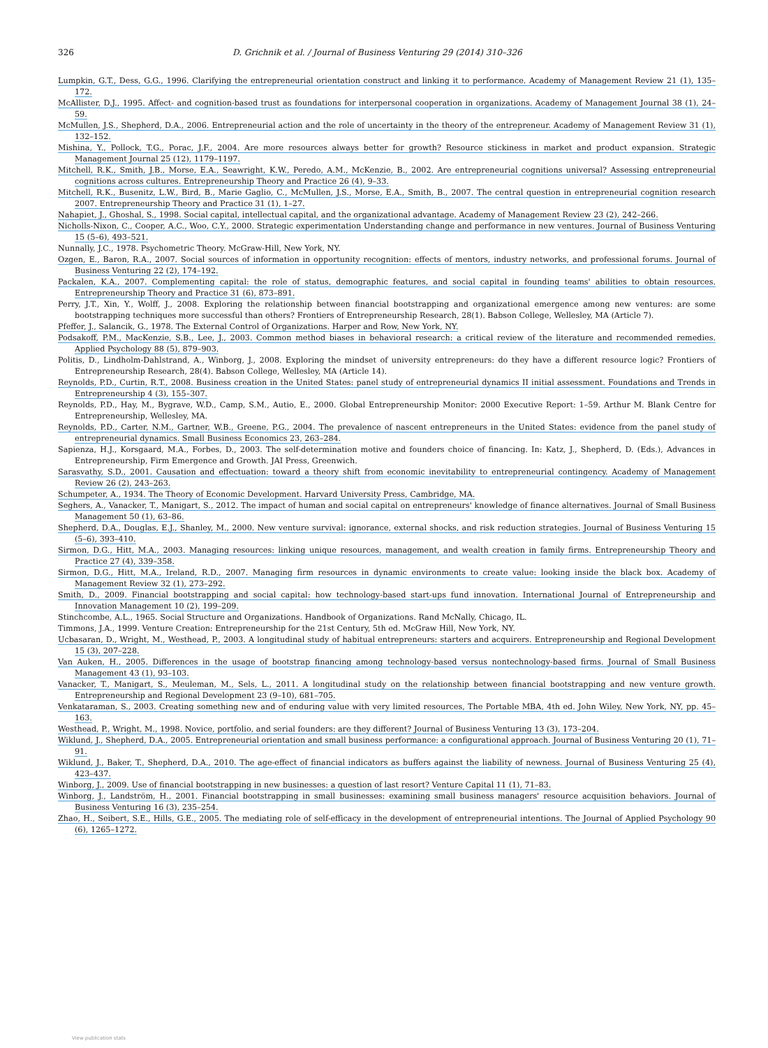326 D. Grichnik et al. / Journal of Business Venturing 29 (2014) 310–326
Lumpkin, G.T., Dess, G.G., 1996. Clarifying the entrepreneurial orientation construct and linking it to performance. Academy of Management Review 21 (1), 135–172.
McAllister, D.J., 1995. Affect- and cognition-based trust as foundations for interpersonal cooperation in organizations. Academy of Management Journal 38 (1), 24–59.
McMullen, J.S., Shepherd, D.A., 2006. Entrepreneurial action and the role of uncertainty in the theory of the entrepreneur. Academy of Management Review 31 (1), 132–152.
Mishina, Y., Pollock, T.G., Porac, J.F., 2004. Are more resources always better for growth? Resource stickiness in market and product expansion. Strategic Management Journal 25 (12), 1179–1197.
Mitchell, R.K., Smith, J.B., Morse, E.A., Seawright, K.W., Peredo, A.M., McKenzie, B., 2002. Are entrepreneurial cognitions universal? Assessing entrepreneurial cognitions across cultures. Entrepreneurship Theory and Practice 26 (4), 9–33.
Mitchell, R.K., Busenitz, L.W., Bird, B., Marie Gaglio, C., McMullen, J.S., Morse, E.A., Smith, B., 2007. The central question in entrepreneurial cognition research 2007. Entrepreneurship Theory and Practice 31 (1), 1–27.
Nahapiet, J., Ghoshal, S., 1998. Social capital, intellectual capital, and the organizational advantage. Academy of Management Review 23 (2), 242–266.
Nicholls-Nixon, C., Cooper, A.C., Woo, C.Y., 2000. Strategic experimentation Understanding change and performance in new ventures. Journal of Business Venturing 15 (5–6), 493–521.
Nunnally, J.C., 1978. Psychometric Theory. McGraw-Hill, New York, NY.
Ozgen, E., Baron, R.A., 2007. Social sources of information in opportunity recognition: effects of mentors, industry networks, and professional forums. Journal of Business Venturing 22 (2), 174–192.
Packalen, K.A., 2007. Complementing capital: the role of status, demographic features, and social capital in founding teams' abilities to obtain resources. Entrepreneurship Theory and Practice 31 (6), 873–891.
Perry, J.T., Xin, Y., Wolff, J., 2008. Exploring the relationship between financial bootstrapping and organizational emergence among new ventures: are some bootstrapping techniques more successful than others? Frontiers of Entrepreneurship Research, 28(1). Babson College, Wellesley, MA (Article 7).
Pfeffer, J., Salancik, G., 1978. The External Control of Organizations. Harper and Row, New York, NY.
Podsakoff, P.M., MacKenzie, S.B., Lee, J., 2003. Common method biases in behavioral research: a critical review of the literature and recommended remedies. Applied Psychology 88 (5), 879–903.
Politis, D., Lindholm-Dahlstrand, A., Winborg, J., 2008. Exploring the mindset of university entrepreneurs: do they have a different resource logic? Frontiers of Entrepreneurship Research, 28(4). Babson College, Wellesley, MA (Article 14).
Reynolds, P.D., Curtin, R.T., 2008. Business creation in the United States: panel study of entrepreneurial dynamics II initial assessment. Foundations and Trends in Entrepreneurship 4 (3), 155–307.
Reynolds, P.D., Hay, M., Bygrave, W.D., Camp, S.M., Autio, E., 2000. Global Entrepreneurship Monitor: 2000 Executive Report: 1–59. Arthur M. Blank Centre for Entrepreneurship, Wellesley, MA.
Reynolds, P.D., Carter, N.M., Gartner, W.B., Greene, P.G., 2004. The prevalence of nascent entrepreneurs in the United States: evidence from the panel study of entrepreneurial dynamics. Small Business Economics 23, 263–284.
Sapienza, H.J., Korsgaard, M.A., Forbes, D., 2003. The self-determination motive and founders choice of financing. In: Katz, J., Shepherd, D. (Eds.), Advances in Entrepreneurship, Firm Emergence and Growth. JAI Press, Greenwich.
Sarasvathy, S.D., 2001. Causation and effectuation: toward a theory shift from economic inevitability to entrepreneurial contingency. Academy of Management Review 26 (2), 243–263.
Schumpeter, A., 1934. The Theory of Economic Development. Harvard University Press, Cambridge, MA.
Seghers, A., Vanacker, T., Manigart, S., 2012. The impact of human and social capital on entrepreneurs' knowledge of finance alternatives. Journal of Small Business Management 50 (1), 63–86.
Shepherd, D.A., Douglas, E.J., Shanley, M., 2000. New venture survival: ignorance, external shocks, and risk reduction strategies. Journal of Business Venturing 15 (5–6), 393–410.
Sirmon, D.G., Hitt, M.A., 2003. Managing resources: linking unique resources, management, and wealth creation in family firms. Entrepreneurship Theory and Practice 27 (4), 339–358.
Sirmon, D.G., Hitt, M.A., Ireland, R.D., 2007. Managing firm resources in dynamic environments to create value: looking inside the black box. Academy of Management Review 32 (1), 273–292.
Smith, D., 2009. Financial bootstrapping and social capital: how technology-based start-ups fund innovation. International Journal of Entrepreneurship and Innovation Management 10 (2), 199–209.
Stinchcombe, A.L., 1965. Social Structure and Organizations. Handbook of Organizations. Rand McNally, Chicago, IL.
Timmons, J.A., 1999. Venture Creation: Entrepreneurship for the 21st Century, 5th ed. McGraw Hill, New York, NY.
Ucbasaran, D., Wright, M., Westhead, P., 2003. A longitudinal study of habitual entrepreneurs: starters and acquirers. Entrepreneurship and Regional Development 15 (3), 207–228.
Van Auken, H., 2005. Differences in the usage of bootstrap financing among technology-based versus nontechnology-based firms. Journal of Small Business Management 43 (1), 93–103.
Vanacker, T., Manigart, S., Meuleman, M., Sels, L., 2011. A longitudinal study on the relationship between financial bootstrapping and new venture growth. Entrepreneurship and Regional Development 23 (9–10), 681–705.
Venkataraman, S., 2003. Creating something new and of enduring value with very limited resources, The Portable MBA, 4th ed. John Wiley, New York, NY, pp. 45–163.
Westhead, P., Wright, M., 1998. Novice, portfolio, and serial founders: are they different? Journal of Business Venturing 13 (3), 173–204.
Wiklund, J., Shepherd, D.A., 2005. Entrepreneurial orientation and small business performance: a configurational approach. Journal of Business Venturing 20 (1), 71–91.
Wiklund, J., Baker, T., Shepherd, D.A., 2010. The age-effect of financial indicators as buffers against the liability of newness. Journal of Business Venturing 25 (4), 423–437.
Winborg, J., 2009. Use of financial bootstrapping in new businesses: a question of last resort? Venture Capital 11 (1), 71–83.
Winborg, J., Landström, H., 2001. Financial bootstrapping in small businesses: examining small business managers' resource acquisition behaviors. Journal of Business Venturing 16 (3), 235–254.
Zhao, H., Seibert, S.E., Hills, G.E., 2005. The mediating role of self-efficacy in the development of entrepreneurial intentions. The Journal of Applied Psychology 90 (6), 1265–1272.
View publication stats